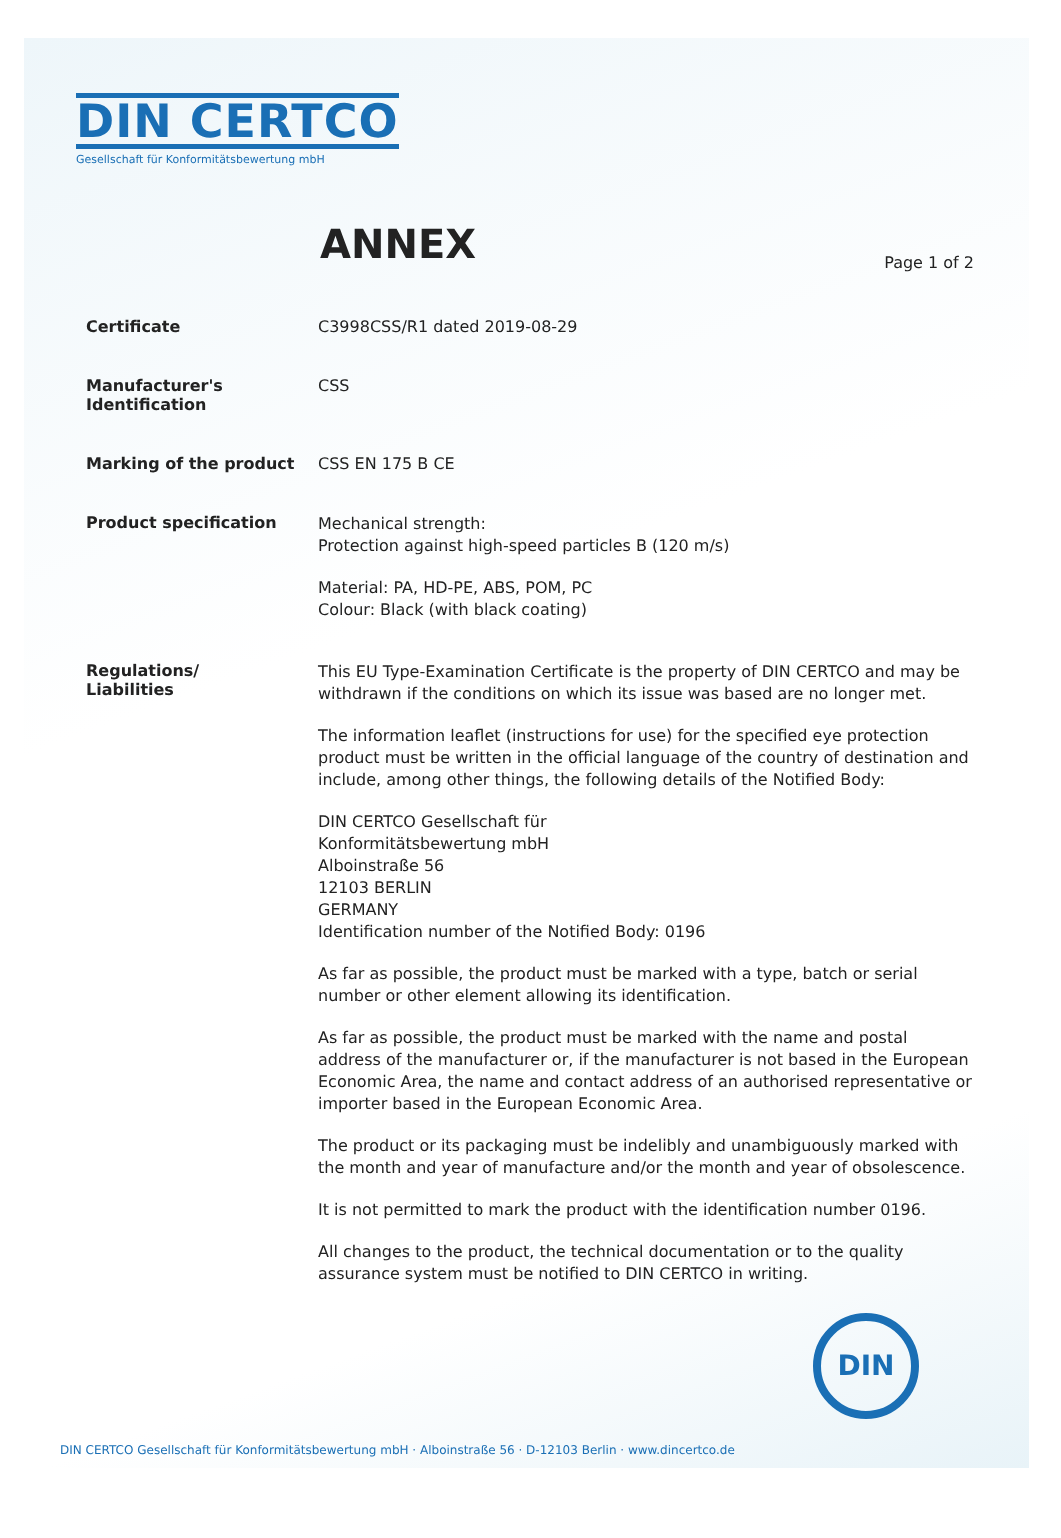DIN CERTCO
Gesellschaft für Konformitätsbewertung mbH
ANNEX
Page 1 of 2
Certificate C3998CSS/R1 dated 2019-08-29
Manufacturer's
Identification
CSS
Marking of the product CSS EN 175 B CE
Product specification
Mechanical strength:
Protection against high-speed particles B (120 m/s)
Material: PA, HD-PE, ABS, POM, PC
Colour: Black (with black coating)
Regulations/
Liabilities
This EU Type-Examination Certificate is the property of DIN CERTCO and may be withdrawn if the conditions on which its issue was based are no longer met.
The information leaflet (instructions for use) for the specified eye protection product must be written in the official language of the country of destination and include, among other things, the following details of the Notified Body:
DIN CERTCO Gesellschaft für
Konformitätsbewertung mbH
Alboinstraße 56
12103 BERLIN
GERMANY
Identification number of the Notified Body: 0196
As far as possible, the product must be marked with a type, batch or serial number or other element allowing its identification.
As far as possible, the product must be marked with the name and postal address of the manufacturer or, if the manufacturer is not based in the European Economic Area, the name and contact address of an authorised representative or importer based in the European Economic Area.
The product or its packaging must be indelibly and unambiguously marked with the month and year of manufacture and/or the month and year of obsolescence.
It is not permitted to mark the product with the identification number 0196.
All changes to the product, the technical documentation or to the quality assurance system must be notified to DIN CERTCO in writing.
DIN
DIN CERTCO Gesellschaft für Konformitätsbewertung mbH · Alboinstraße 56 · D-12103 Berlin · www.dincertco.de